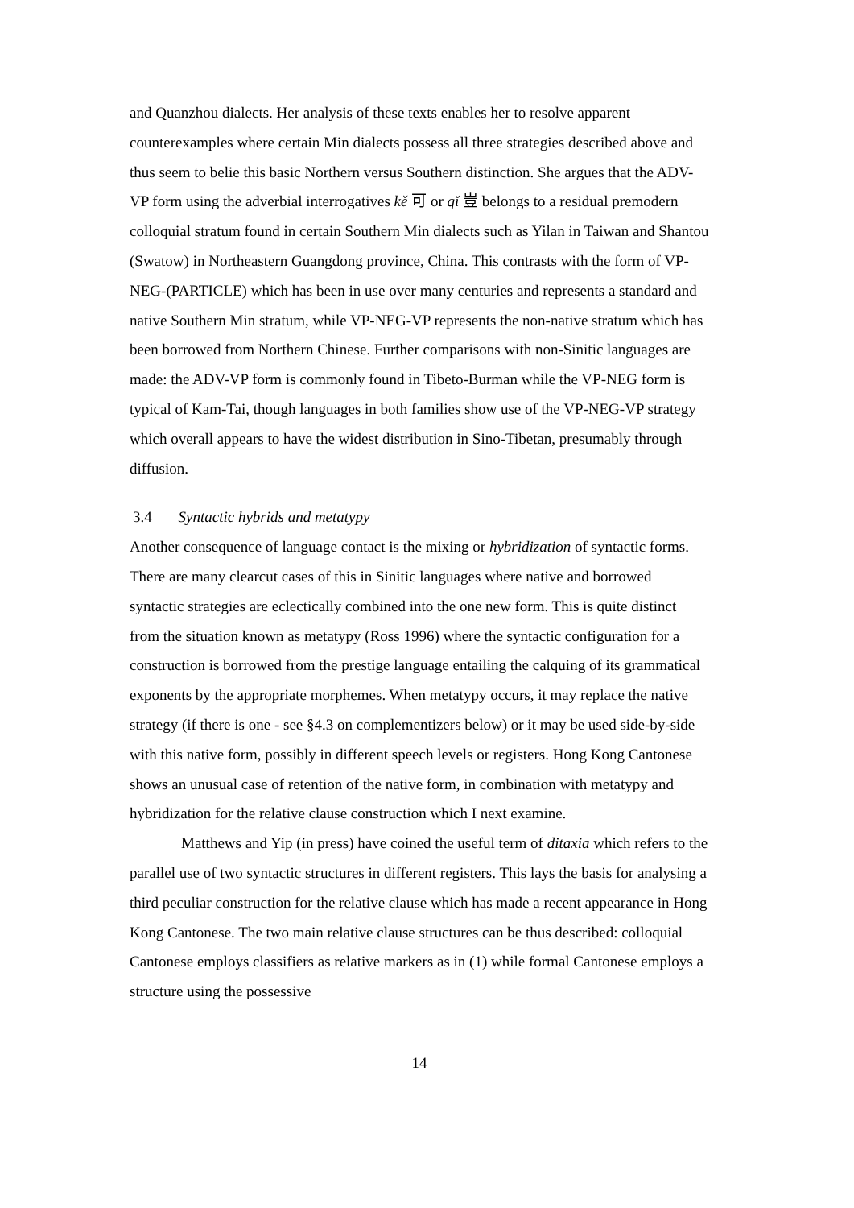and Quanzhou dialects. Her analysis of these texts enables her to resolve apparent counterexamples where certain Min dialects possess all three strategies described above and thus seem to belie this basic Northern versus Southern distinction. She argues that the ADV-VP form using the adverbial interrogatives kě 可 or qǐ 豈 belongs to a residual premodern colloquial stratum found in certain Southern Min dialects such as Yilan in Taiwan and Shantou (Swatow) in Northeastern Guangdong province, China. This contrasts with the form of VP-NEG-(PARTICLE) which has been in use over many centuries and represents a standard and native Southern Min stratum, while VP-NEG-VP represents the non-native stratum which has been borrowed from Northern Chinese. Further comparisons with non-Sinitic languages are made: the ADV-VP form is commonly found in Tibeto-Burman while the VP-NEG form is typical of Kam-Tai, though languages in both families show use of the VP-NEG-VP strategy which overall appears to have the widest distribution in Sino-Tibetan, presumably through diffusion.
3.4 Syntactic hybrids and metatypy
Another consequence of language contact is the mixing or hybridization of syntactic forms. There are many clearcut cases of this in Sinitic languages where native and borrowed syntactic strategies are eclectically combined into the one new form. This is quite distinct from the situation known as metatypy (Ross 1996) where the syntactic configuration for a construction is borrowed from the prestige language entailing the calquing of its grammatical exponents by the appropriate morphemes. When metatypy occurs, it may replace the native strategy (if there is one - see §4.3 on complementizers below) or it may be used side-by-side with this native form, possibly in different speech levels or registers. Hong Kong Cantonese shows an unusual case of retention of the native form, in combination with metatypy and hybridization for the relative clause construction which I next examine.
Matthews and Yip (in press) have coined the useful term of ditaxia which refers to the parallel use of two syntactic structures in different registers. This lays the basis for analysing a third peculiar construction for the relative clause which has made a recent appearance in Hong Kong Cantonese. The two main relative clause structures can be thus described: colloquial Cantonese employs classifiers as relative markers as in (1) while formal Cantonese employs a structure using the possessive
14